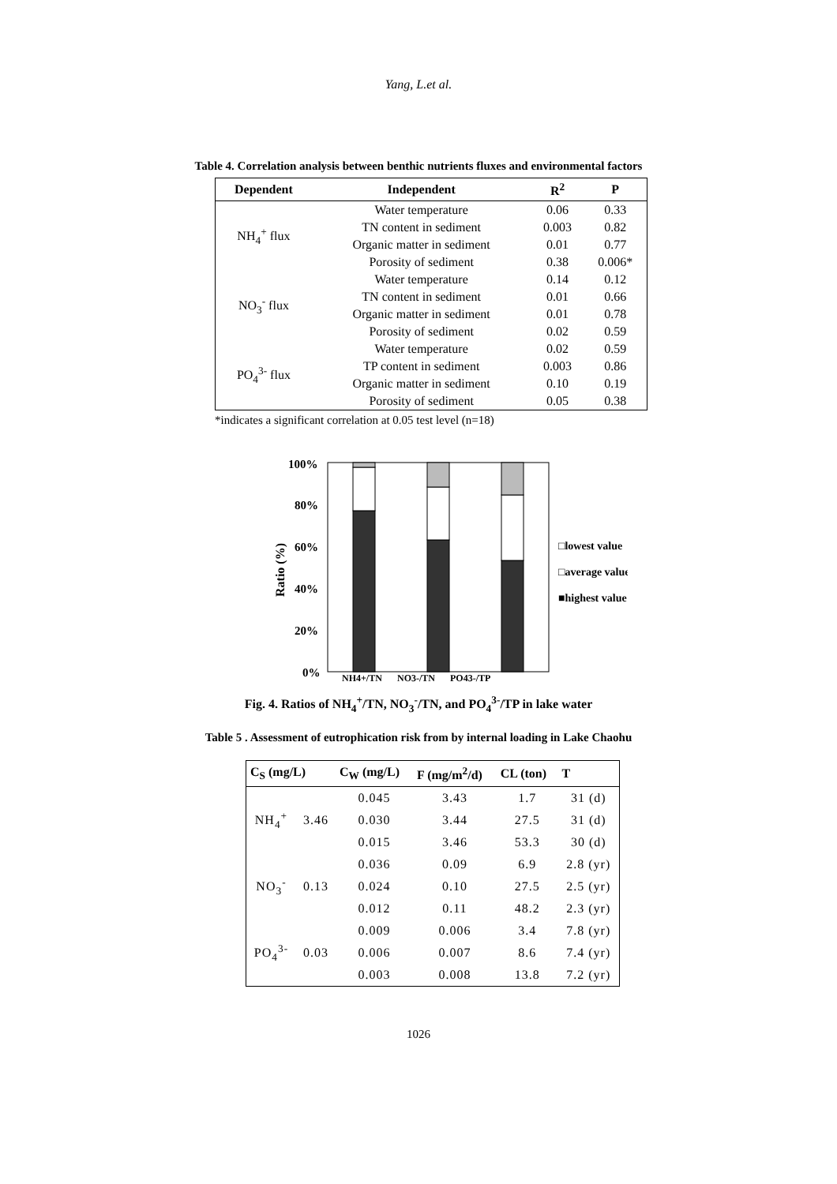Yang, L.et al.
Table 4. Correlation analysis between benthic nutrients fluxes and environmental factors
| Dependent | Independent | R<sup>2</sup> | P |
| --- | --- | --- | --- |
| NH<sub>4</sub><sup>+</sup> flux | Water temperature | 0.06 | 0.33 |
| | TN content in sediment | 0.003 | 0.82 |
| | Organic matter in sediment | 0.01 | 0.77 |
| | Porosity of sediment | 0.38 | 0.006* |
| NO<sub>3</sub><sup>-</sup> flux | Water temperature | 0.14 | 0.12 |
| | TN content in sediment | 0.01 | 0.66 |
| | Organic matter in sediment | 0.01 | 0.78 |
| | Porosity of sediment | 0.02 | 0.59 |
| PO<sub>4</sub><sup>3-</sup> flux | Water temperature | 0.02 | 0.59 |
| | TP content in sediment | 0.003 | 0.86 |
| | Organic matter in sediment | 0.10 | 0.19 |
| | Porosity of sediment | 0.05 | 0.38 |
*indicates a significant correlation at 0.05 test level (n=18)
Ratio (%)
100%
80%
60%
40%
20%
0%
NH4+/TN
NO3-/TN
PO43-/TP
□lowest value
□average value
■highest value
Fig. 4. Ratios of NH<sub>4</sub><sup>+</sup>/TN, NO<sub>3</sub><sup>-</sup>/TN, and PO<sub>4</sub><sup>3-</sup>/TP in lake water
Table 5 . Assessment of eutrophication risk from by internal loading in Lake Chaohu
| C<sub>S</sub> (mg/L) | | C<sub>W</sub> (mg/L) | F (mg/m<sup>2</sup>/d) | CL (ton) | T |
| --- | --- | --- | --- | --- | --- |
| NH<sub>4</sub><sup>+</sup> | 3.46 | 0.045 | 3.43 | 1.7 | 31 (d) |
| | | 0.030 | 3.44 | 27.5 | 31 (d) |
| | | 0.015 | 3.46 | 53.3 | 30 (d) |
| NO<sub>3</sub><sup>-</sup> | 0.13 | 0.036 | 0.09 | 6.9 | 2.8 (yr) |
| | | 0.024 | 0.10 | 27.5 | 2.5 (yr) |
| | | 0.012 | 0.11 | 48.2 | 2.3 (yr) |
| PO<sub>4</sub><sup>3-</sup> | 0.03 | 0.009 | 0.006 | 3.4 | 7.8 (yr) |
| | | 0.006 | 0.007 | 8.6 | 7.4 (yr) |
| | | 0.003 | 0.008 | 13.8 | 7.2 (yr) |
1026